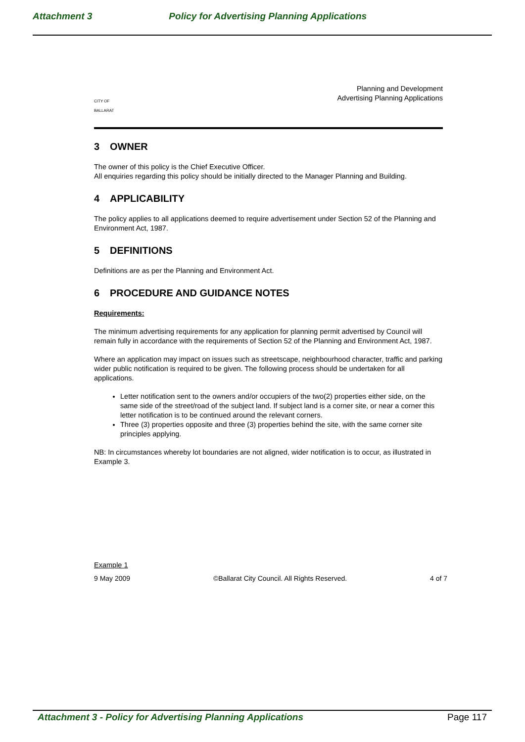Attachment 3 Policy for Advertising Planning Applications
CITY OF
BALLARAT
Planning and Development
Advertising Planning Applications
3 OWNER
The owner of this policy is the Chief Executive Officer.
All enquiries regarding this policy should be initially directed to the Manager Planning and Building.
4 APPLICABILITY
The policy applies to all applications deemed to require advertisement under Section 52 of the Planning and Environment Act, 1987.
5 DEFINITIONS
Definitions are as per the Planning and Environment Act.
6 PROCEDURE AND GUIDANCE NOTES
Requirements:
The minimum advertising requirements for any application for planning permit advertised by Council will remain fully in accordance with the requirements of Section 52 of the Planning and Environment Act, 1987.
Where an application may impact on issues such as streetscape, neighbourhood character, traffic and parking wider public notification is required to be given. The following process should be undertaken for all applications.
Letter notification sent to the owners and/or occupiers of the two(2) properties either side, on the same side of the street/road of the subject land. If subject land is a corner site, or near a corner this letter notification is to be continued around the relevant corners.
Three (3) properties opposite and three (3) properties behind the site, with the same corner site principles applying.
NB: In circumstances whereby lot boundaries are not aligned, wider notification is to occur, as illustrated in Example 3.
Example 1
9 May 2009 ©Ballarat City Council. All Rights Reserved. 4 of 7
Attachment 3 - Policy for Advertising Planning Applications Page 117